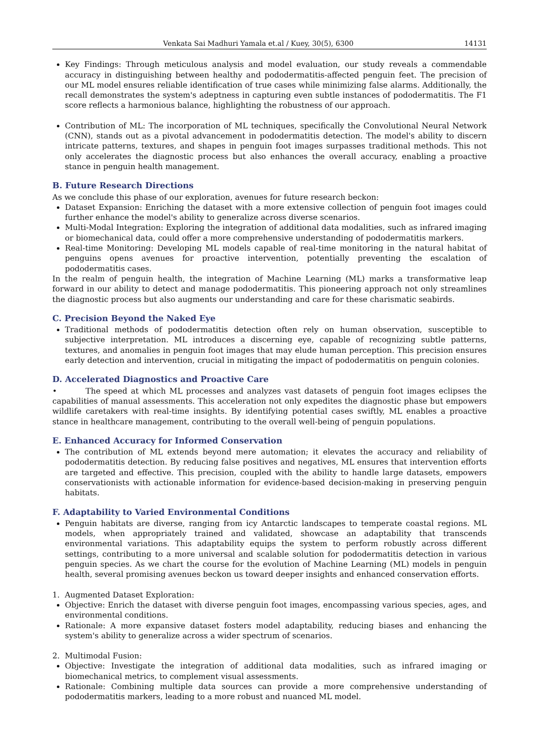Venkata Sai Madhuri Yamala et.al / Kuey, 30(5), 6300 14131
Key Findings: Through meticulous analysis and model evaluation, our study reveals a commendable accuracy in distinguishing between healthy and pododermatitis-affected penguin feet. The precision of our ML model ensures reliable identification of true cases while minimizing false alarms. Additionally, the recall demonstrates the system's adeptness in capturing even subtle instances of pododermatitis. The F1 score reflects a harmonious balance, highlighting the robustness of our approach.
Contribution of ML: The incorporation of ML techniques, specifically the Convolutional Neural Network (CNN), stands out as a pivotal advancement in pododermatitis detection. The model's ability to discern intricate patterns, textures, and shapes in penguin foot images surpasses traditional methods. This not only accelerates the diagnostic process but also enhances the overall accuracy, enabling a proactive stance in penguin health management.
B. Future Research Directions
As we conclude this phase of our exploration, avenues for future research beckon:
Dataset Expansion: Enriching the dataset with a more extensive collection of penguin foot images could further enhance the model's ability to generalize across diverse scenarios.
Multi-Modal Integration: Exploring the integration of additional data modalities, such as infrared imaging or biomechanical data, could offer a more comprehensive understanding of pododermatitis markers.
Real-time Monitoring: Developing ML models capable of real-time monitoring in the natural habitat of penguins opens avenues for proactive intervention, potentially preventing the escalation of pododermatitis cases.
In the realm of penguin health, the integration of Machine Learning (ML) marks a transformative leap forward in our ability to detect and manage pododermatitis. This pioneering approach not only streamlines the diagnostic process but also augments our understanding and care for these charismatic seabirds.
C. Precision Beyond the Naked Eye
Traditional methods of pododermatitis detection often rely on human observation, susceptible to subjective interpretation. ML introduces a discerning eye, capable of recognizing subtle patterns, textures, and anomalies in penguin foot images that may elude human perception. This precision ensures early detection and intervention, crucial in mitigating the impact of pododermatitis on penguin colonies.
D. Accelerated Diagnostics and Proactive Care
• The speed at which ML processes and analyzes vast datasets of penguin foot images eclipses the capabilities of manual assessments. This acceleration not only expedites the diagnostic phase but empowers wildlife caretakers with real-time insights. By identifying potential cases swiftly, ML enables a proactive stance in healthcare management, contributing to the overall well-being of penguin populations.
E. Enhanced Accuracy for Informed Conservation
The contribution of ML extends beyond mere automation; it elevates the accuracy and reliability of pododermatitis detection. By reducing false positives and negatives, ML ensures that intervention efforts are targeted and effective. This precision, coupled with the ability to handle large datasets, empowers conservationists with actionable information for evidence-based decision-making in preserving penguin habitats.
F. Adaptability to Varied Environmental Conditions
Penguin habitats are diverse, ranging from icy Antarctic landscapes to temperate coastal regions. ML models, when appropriately trained and validated, showcase an adaptability that transcends environmental variations. This adaptability equips the system to perform robustly across different settings, contributing to a more universal and scalable solution for pododermatitis detection in various penguin species. As we chart the course for the evolution of Machine Learning (ML) models in penguin health, several promising avenues beckon us toward deeper insights and enhanced conservation efforts.
1. Augmented Dataset Exploration:
Objective: Enrich the dataset with diverse penguin foot images, encompassing various species, ages, and environmental conditions.
Rationale: A more expansive dataset fosters model adaptability, reducing biases and enhancing the system's ability to generalize across a wider spectrum of scenarios.
2. Multimodal Fusion:
Objective: Investigate the integration of additional data modalities, such as infrared imaging or biomechanical metrics, to complement visual assessments.
Rationale: Combining multiple data sources can provide a more comprehensive understanding of pododermatitis markers, leading to a more robust and nuanced ML model.